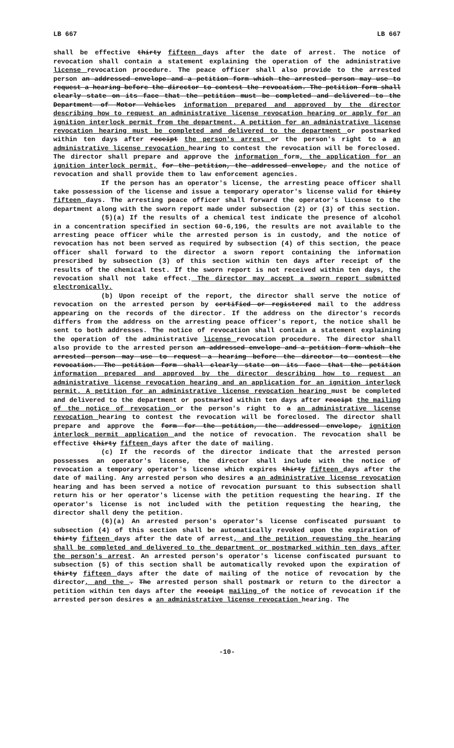LB 667 LB 667
shall be effective thirty fifteen days after the date of arrest. The notice of revocation shall contain a statement explaining the operation of the administrative license revocation procedure. The peace officer shall also provide to the arrested person an addressed envelope and a petition form which the arrested person may use to request a hearing before the director to contest the revocation. The petition form shall clearly state on its face that the petition must be completed and delivered to the Department of Motor Vehicles information prepared and approved by the director describing how to request an administrative license revocation hearing or apply for an ignition interlock permit from the department. A petition for an administrative license revocation hearing must be completed and delivered to the department or postmarked within ten days after receipt the person's arrest or the person's right to a an administrative license revocation hearing to contest the revocation will be foreclosed. The director shall prepare and approve the information form, the application for an ignition interlock permit, for the petition, the addressed envelope, and the notice of revocation and shall provide them to law enforcement agencies.
If the person has an operator's license, the arresting peace officer shall take possession of the license and issue a temporary operator's license valid for thirty fifteen days. The arresting peace officer shall forward the operator's license to the department along with the sworn report made under subsection (2) or (3) of this section.
(5)(a) If the results of a chemical test indicate the presence of alcohol in a concentration specified in section 60-6,196, the results are not available to the arresting peace officer while the arrested person is in custody, and the notice of revocation has not been served as required by subsection (4) of this section, the peace officer shall forward to the director a sworn report containing the information prescribed by subsection (3) of this section within ten days after receipt of the results of the chemical test. If the sworn report is not received within ten days, the revocation shall not take effect. The director may accept a sworn report submitted electronically.
(b) Upon receipt of the report, the director shall serve the notice of revocation on the arrested person by certified or registered mail to the address appearing on the records of the director. If the address on the director's records differs from the address on the arresting peace officer's report, the notice shall be sent to both addresses. The notice of revocation shall contain a statement explaining the operation of the administrative license revocation procedure. The director shall also provide to the arrested person an addressed envelope and a petition form which the arrested person may use to request a hearing before the director to contest the revocation. The petition form shall clearly state on its face that the petition information prepared and approved by the director describing how to request an administrative license revocation hearing and an application for an ignition interlock permit. A petition for an administrative license revocation hearing must be completed and delivered to the department or postmarked within ten days after receipt the mailing of the notice of revocation or the person's right to a an administrative license revocation hearing to contest the revocation will be foreclosed. The director shall prepare and approve the form for the petition, the addressed envelope, ignition interlock permit application and the notice of revocation. The revocation shall be effective thirty fifteen days after the date of mailing.
(c) If the records of the director indicate that the arrested person possesses an operator's license, the director shall include with the notice of revocation a temporary operator's license which expires thirty fifteen days after the date of mailing. Any arrested person who desires a an administrative license revocation hearing and has been served a notice of revocation pursuant to this subsection shall return his or her operator's license with the petition requesting the hearing. If the operator's license is not included with the petition requesting the hearing, the director shall deny the petition.
(6)(a) An arrested person's operator's license confiscated pursuant to subsection (4) of this section shall be automatically revoked upon the expiration of thirty fifteen days after the date of arrest, and the petition requesting the hearing shall be completed and delivered to the department or postmarked within ten days after the person's arrest. An arrested person's operator's license confiscated pursuant to subsection (5) of this section shall be automatically revoked upon the expiration of thirty fifteen days after the date of mailing of the notice of revocation by the director, and the . The arrested person shall postmark or return to the director a petition within ten days after the receipt mailing of the notice of revocation if the arrested person desires a an administrative license revocation hearing. The
-10-